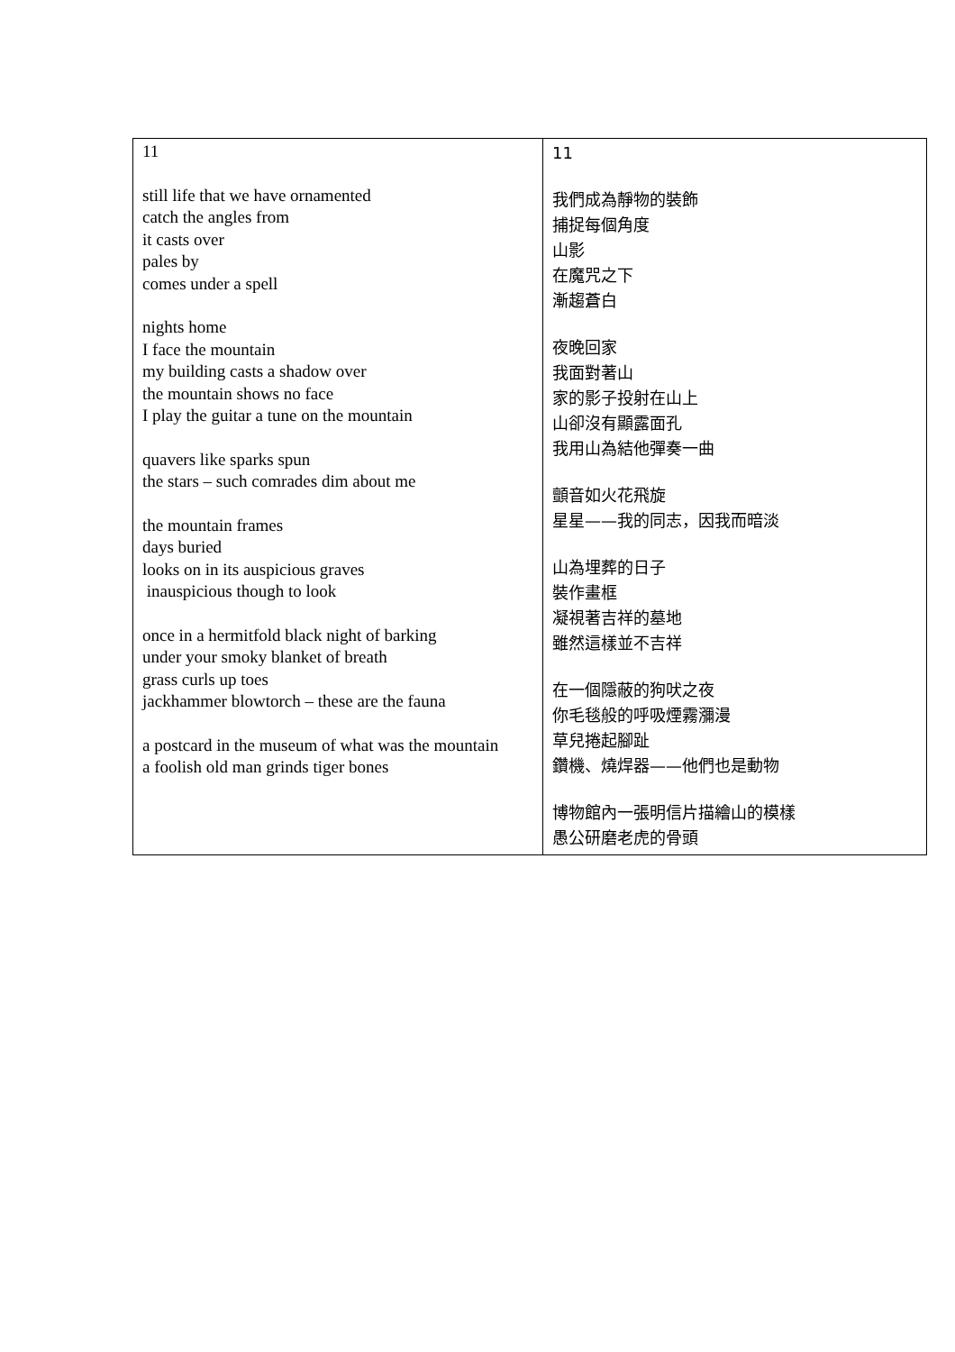| 11 still life that we have ornamented catch the angles from it casts over pales by comes under a spell nights home I face the mountain my building casts a shadow over the mountain shows no face I play the guitar a tune on the mountain quavers like sparks spun the stars – such comrades dim about me the mountain frames days buried looks on in its auspicious graves inauspicious though to look once in a hermitfold black night of barking under your smoky blanket of breath grass curls up toes jackhammer blowtorch – these are the fauna a postcard in the museum of what was the mountain a foolish old man grinds tiger bones | 11 我們成為靜物的裝飾 捕捉每個角度 山影 在魔咒之下 漸趨蒼白 夜晚回家 我面對著山 家的影子投射在山上 山卻沒有顯露面孔 我用山為結他彈奏一曲 顫音如火花飛旋 星星——我的同志，因我而暗淡 山為埋葬的日子 裝作畫框 凝視著吉祥的墓地 雖然這樣並不吉祥 在一個隱蔽的狗吠之夜 你毛毯般的呼吸煙霧瀰漫 草兒捲起腳趾 鑽機、燒焊器——他們也是動物 博物館內一張明信片描繪山的模樣 愚公研磨老虎的骨頭 |